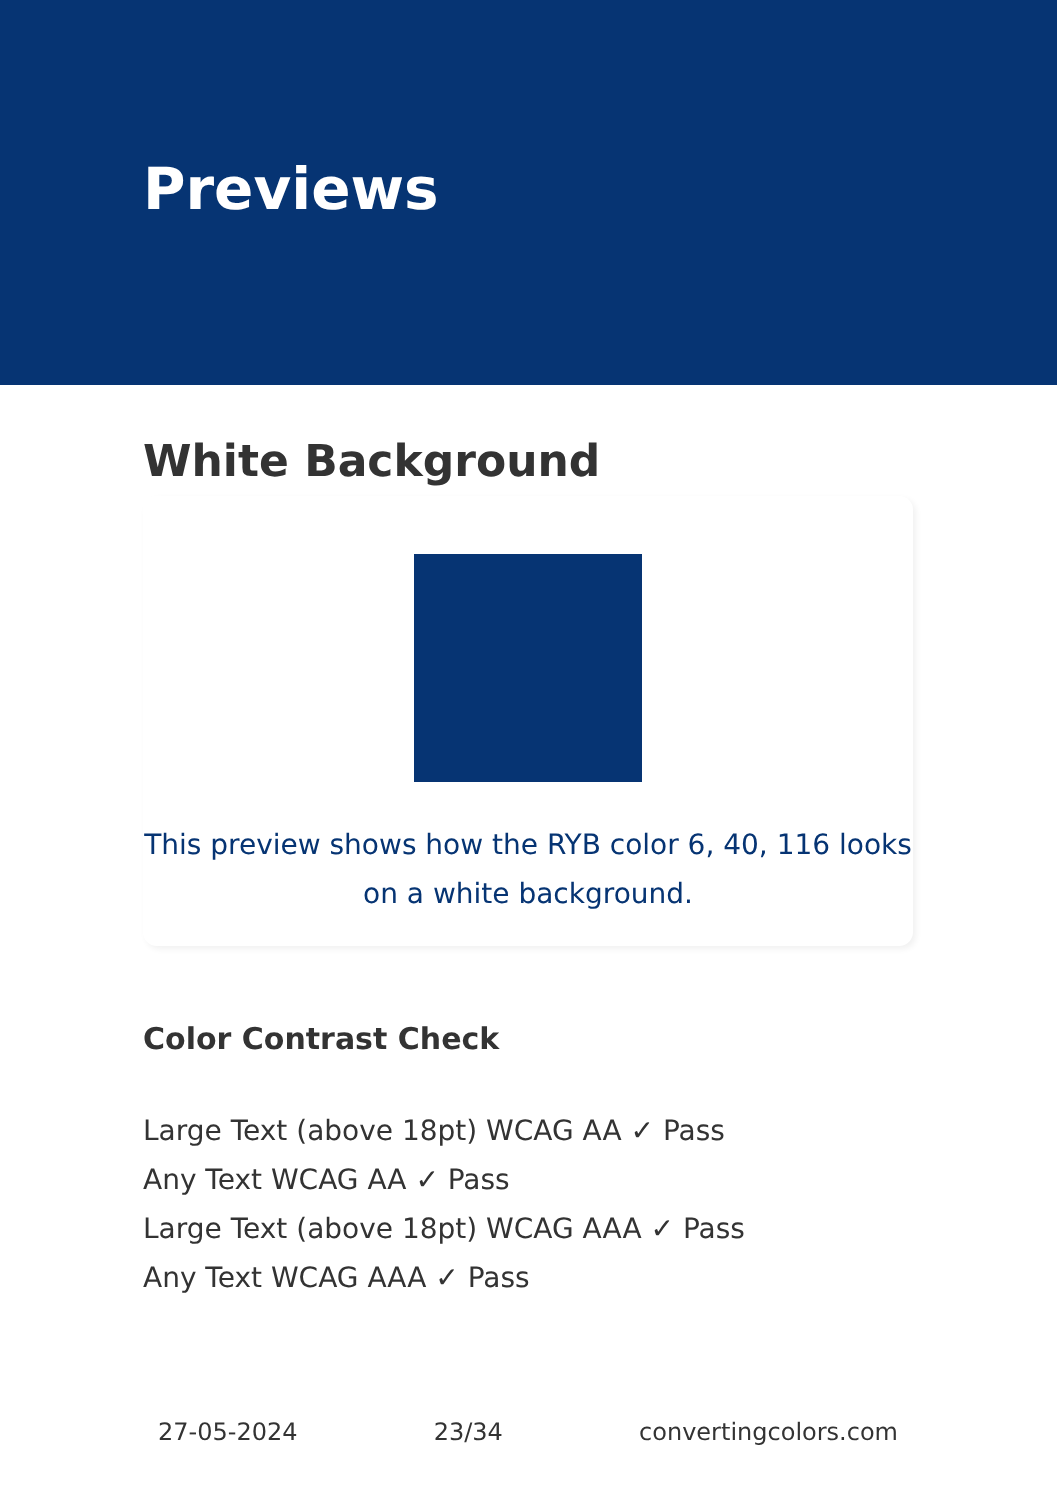Previews
White Background
This preview shows how the RYB color 6, 40, 116 looks on a white background.
Color Contrast Check
Large Text (above 18pt) WCAG AA ✓ Pass
Any Text WCAG AA ✓ Pass
Large Text (above 18pt) WCAG AAA ✓ Pass
Any Text WCAG AAA ✓ Pass
27-05-2024 23/34 convertingcolors.com